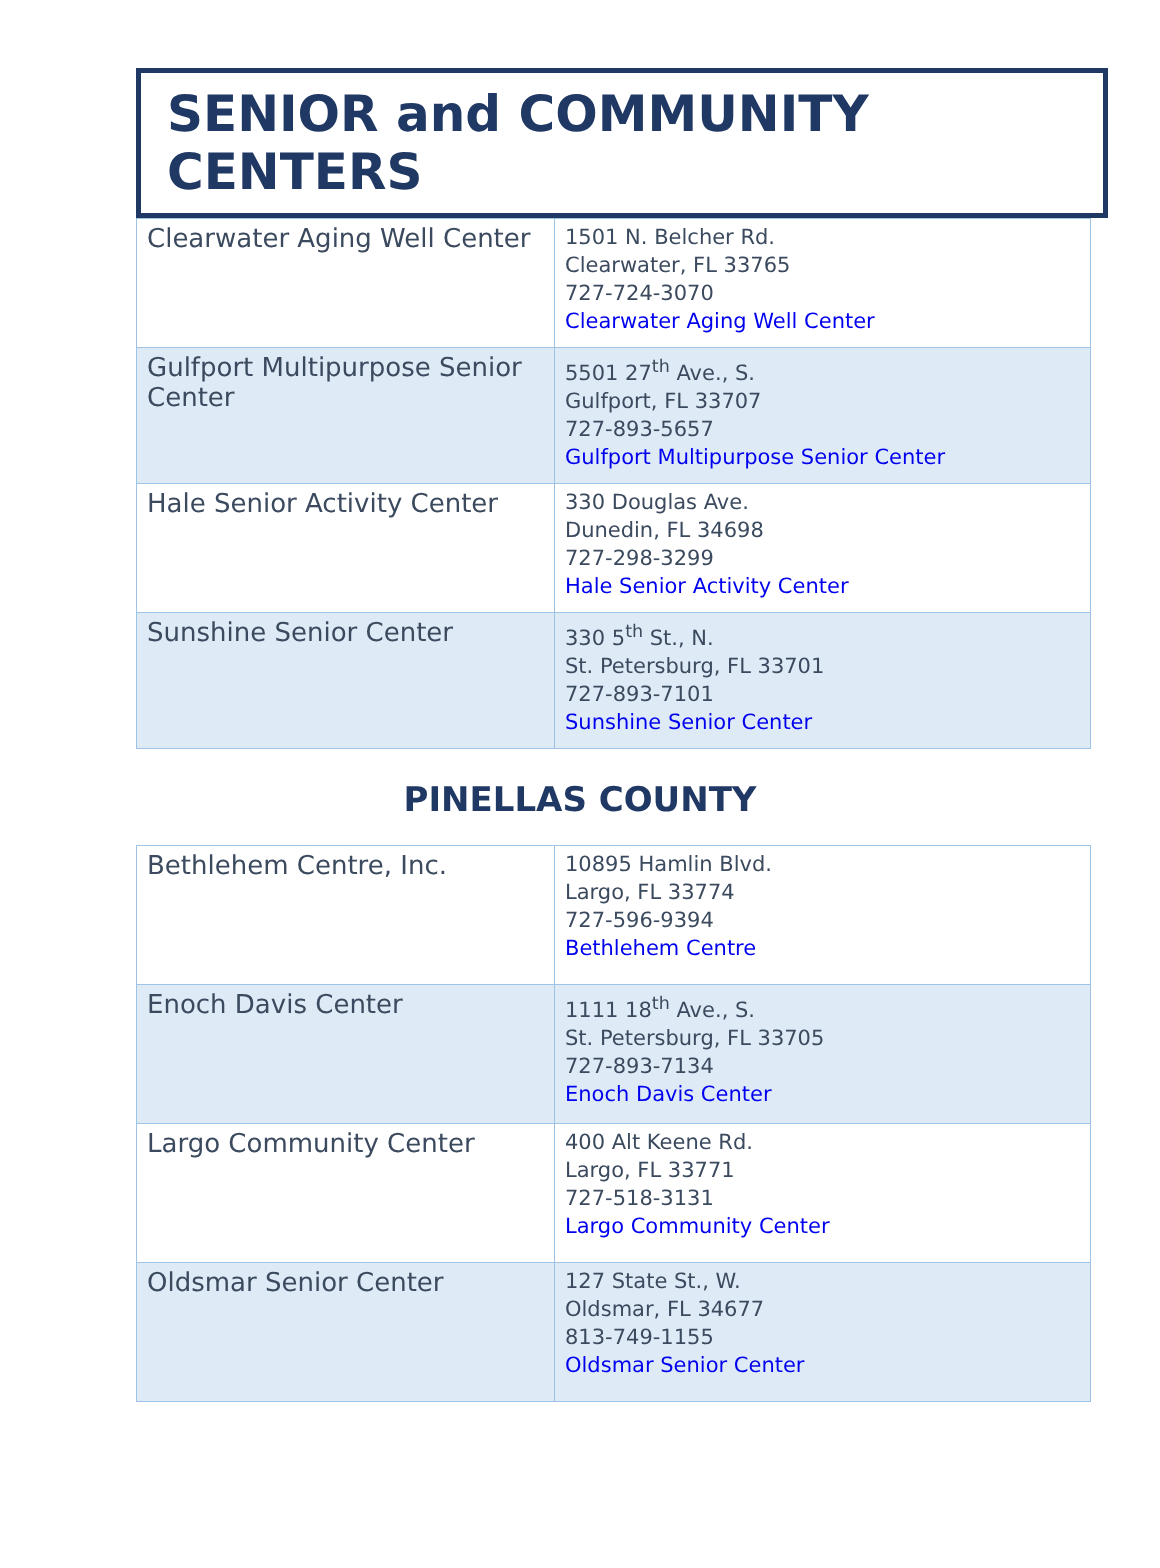SENIOR and COMMUNITY CENTERS
| Clearwater Aging Well Center | 1501 N. Belcher Rd. Clearwater, FL 33765 727-724-3070 Clearwater Aging Well Center |
| Gulfport Multipurpose Senior Center | 5501 27<sup>th</sup> Ave., S. Gulfport, FL 33707 727-893-5657 Gulfport Multipurpose Senior Center |
| Hale Senior Activity Center | 330 Douglas Ave. Dunedin, FL 34698 727-298-3299 Hale Senior Activity Center |
| Sunshine Senior Center | 330 5<sup>th</sup> St., N. St. Petersburg, FL 33701 727-893-7101 Sunshine Senior Center |
PINELLAS COUNTY
| Bethlehem Centre, Inc. | 10895 Hamlin Blvd. Largo, FL 33774 727-596-9394 Bethlehem Centre |
| Enoch Davis Center | 1111 18<sup>th</sup> Ave., S. St. Petersburg, FL 33705 727-893-7134 Enoch Davis Center |
| Largo Community Center | 400 Alt Keene Rd. Largo, FL 33771 727-518-3131 Largo Community Center |
| Oldsmar Senior Center | 127 State St., W. Oldsmar, FL 34677 813-749-1155 Oldsmar Senior Center |